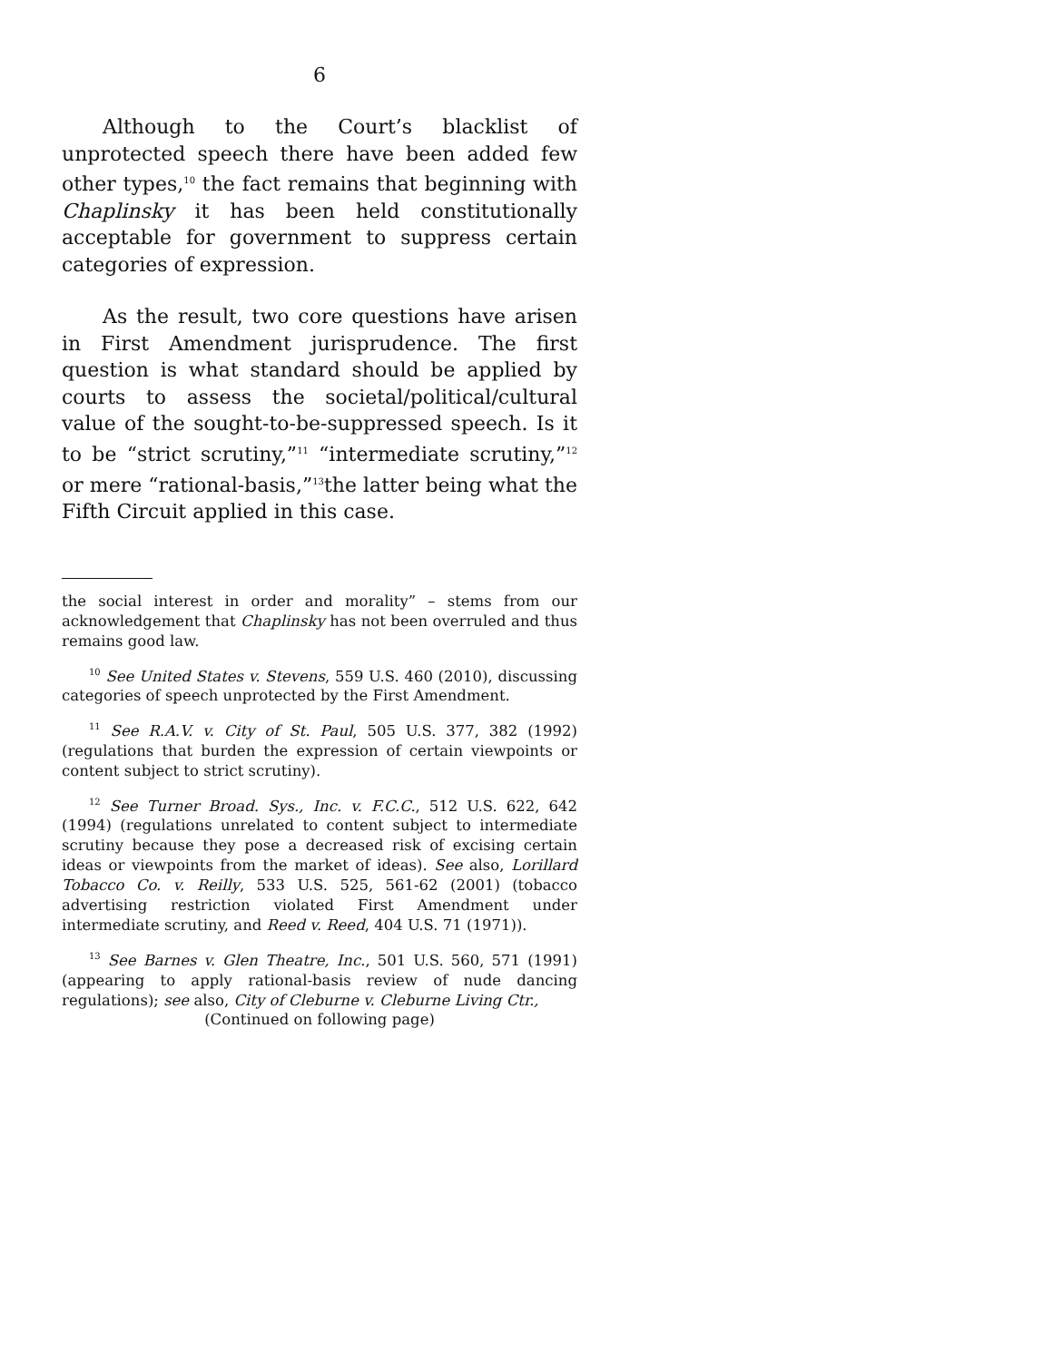6
Although to the Court’s blacklist of unprotected speech there have been added few other types,<sup>10</sup> the fact remains that beginning with Chaplinsky it has been held constitutionally acceptable for government to suppress certain categories of expression.
As the result, two core questions have arisen in First Amendment jurisprudence. The first question is what standard should be applied by courts to assess the societal/political/cultural value of the sought-to-be-suppressed speech. Is it to be “strict scrutiny,”<sup>11</sup> “intermediate scrutiny,”<sup>12</sup> or mere “rational-basis,”<sup>13</sup>the latter being what the Fifth Circuit applied in this case.
the social interest in order and morality” – stems from our acknowledgement that Chaplinsky has not been overruled and thus remains good law.
<sup>10</sup> See United States v. Stevens, 559 U.S. 460 (2010), discussing categories of speech unprotected by the First Amendment.
<sup>11</sup> See R.A.V. v. City of St. Paul, 505 U.S. 377, 382 (1992) (regulations that burden the expression of certain viewpoints or content subject to strict scrutiny).
<sup>12</sup> See Turner Broad. Sys., Inc. v. F.C.C., 512 U.S. 622, 642 (1994) (regulations unrelated to content subject to intermediate scrutiny because they pose a decreased risk of excising certain ideas or viewpoints from the market of ideas). See also, Lorillard Tobacco Co. v. Reilly, 533 U.S. 525, 561-62 (2001) (tobacco advertising restriction violated First Amendment under intermediate scrutiny, and Reed v. Reed, 404 U.S. 71 (1971)).
<sup>13</sup> See Barnes v. Glen Theatre, Inc., 501 U.S. 560, 571 (1991) (appearing to apply rational-basis review of nude dancing regulations); see also, City of Cleburne v. Cleburne Living Ctr.,
(Continued on following page)